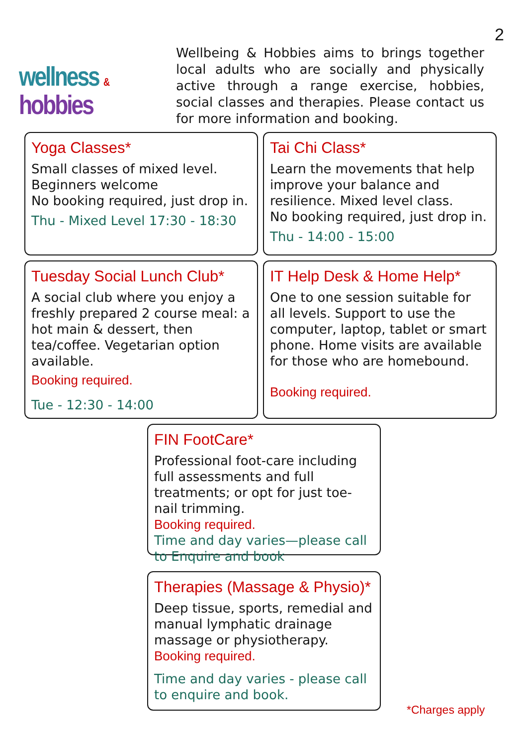2
wellness & hobbies
Wellbeing & Hobbies aims to brings together local adults who are socially and physically active through a range exercise, hobbies, social classes and therapies. Please contact us for more information and booking.
Yoga Classes*
Small classes of mixed level.
Beginners welcome
No booking required, just drop in.
Thu - Mixed Level 17:30 - 18:30
Tai Chi Class*
Learn the movements that help improve your balance and resilience. Mixed level class.
No booking required, just drop in.
Thu - 14:00 - 15:00
Tuesday Social Lunch Club*
A social club where you enjoy a freshly prepared 2 course meal: a hot main & dessert, then tea/coffee. Vegetarian option available.
Booking required.
Tue - 12:30 - 14:00
IT Help Desk & Home Help*
One to one session suitable for all levels. Support to use the computer, laptop, tablet or smart phone. Home visits are available for those who are homebound.
Booking required.
FIN FootCare*
Professional foot-care including full assessments and full treatments; or opt for just toe-nail trimming.
Booking required.
Time and day varies—please call to Enquire and book
Therapies (Massage & Physio)*
Deep tissue, sports, remedial and manual lymphatic drainage massage or physiotherapy. Booking required.
Time and day varies - please call to enquire and book.
*Charges apply